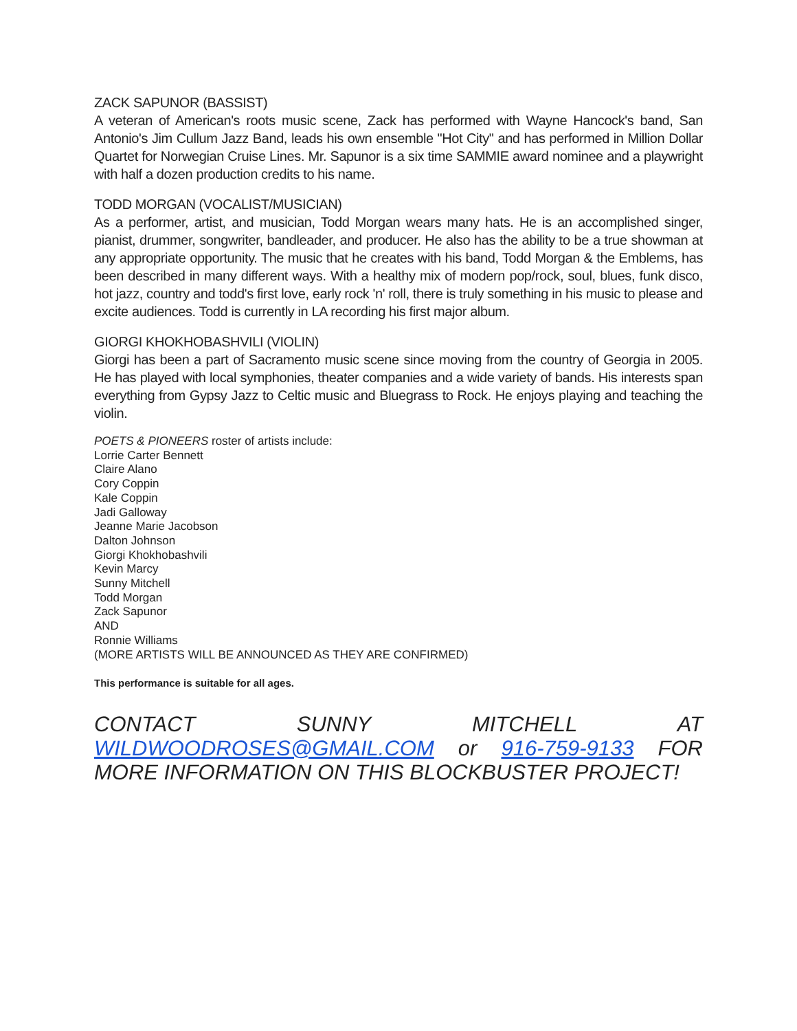ZACK SAPUNOR (BASSIST)
A veteran of American's roots music scene, Zack has performed with Wayne Hancock's band, San Antonio's Jim Cullum Jazz Band, leads his own ensemble "Hot City" and has performed in Million Dollar Quartet for Norwegian Cruise Lines. Mr. Sapunor is a six time SAMMIE award nominee and a playwright with half a dozen production credits to his name.
TODD MORGAN (VOCALIST/MUSICIAN)
As a performer, artist, and musician, Todd Morgan wears many hats. He is an accomplished singer, pianist, drummer, songwriter, bandleader, and producer. He also has the ability to be a true showman at any appropriate opportunity. The music that he creates with his band, Todd Morgan & the Emblems, has been described in many different ways. With a healthy mix of modern pop/rock, soul, blues, funk disco, hot jazz, country and todd's first love, early rock 'n' roll, there is truly something in his music to please and excite audiences. Todd is currently in LA recording his first major album.
GIORGI KHOKHOBASHVILI (VIOLIN)
Giorgi has been a part of Sacramento music scene since moving from the country of Georgia in 2005. He has played with local symphonies, theater companies and a wide variety of bands. His interests span everything from Gypsy Jazz to Celtic music and Bluegrass to Rock. He enjoys playing and teaching the violin.
POETS & PIONEERS roster of artists include:
Lorrie Carter Bennett
Claire Alano
Cory Coppin
Kale Coppin
Jadi Galloway
Jeanne Marie Jacobson
Dalton Johnson
Giorgi Khokhobashvili
Kevin Marcy
Sunny Mitchell
Todd Morgan
Zack Sapunor
AND
Ronnie Williams
(MORE ARTISTS WILL BE ANNOUNCED AS THEY ARE CONFIRMED)
This performance is suitable for all ages.
CONTACT SUNNY MITCHELL AT WILDWOODROSES@GMAIL.COM or 916-759-9133 FOR MORE INFORMATION ON THIS BLOCKBUSTER PROJECT!